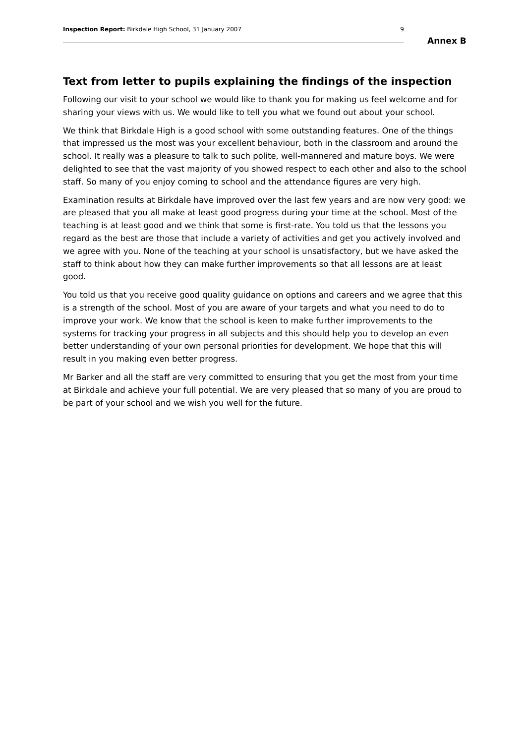Inspection Report: Birkdale High School, 31 January 2007 9
Annex B
Text from letter to pupils explaining the findings of the inspection
Following our visit to your school we would like to thank you for making us feel welcome and for sharing your views with us. We would like to tell you what we found out about your school.
We think that Birkdale High is a good school with some outstanding features. One of the things that impressed us the most was your excellent behaviour, both in the classroom and around the school. It really was a pleasure to talk to such polite, well-mannered and mature boys. We were delighted to see that the vast majority of you showed respect to each other and also to the school staff. So many of you enjoy coming to school and the attendance figures are very high.
Examination results at Birkdale have improved over the last few years and are now very good: we are pleased that you all make at least good progress during your time at the school. Most of the teaching is at least good and we think that some is first-rate. You told us that the lessons you regard as the best are those that include a variety of activities and get you actively involved and we agree with you. None of the teaching at your school is unsatisfactory, but we have asked the staff to think about how they can make further improvements so that all lessons are at least good.
You told us that you receive good quality guidance on options and careers and we agree that this is a strength of the school. Most of you are aware of your targets and what you need to do to improve your work. We know that the school is keen to make further improvements to the systems for tracking your progress in all subjects and this should help you to develop an even better understanding of your own personal priorities for development. We hope that this will result in you making even better progress.
Mr Barker and all the staff are very committed to ensuring that you get the most from your time at Birkdale and achieve your full potential. We are very pleased that so many of you are proud to be part of your school and we wish you well for the future.